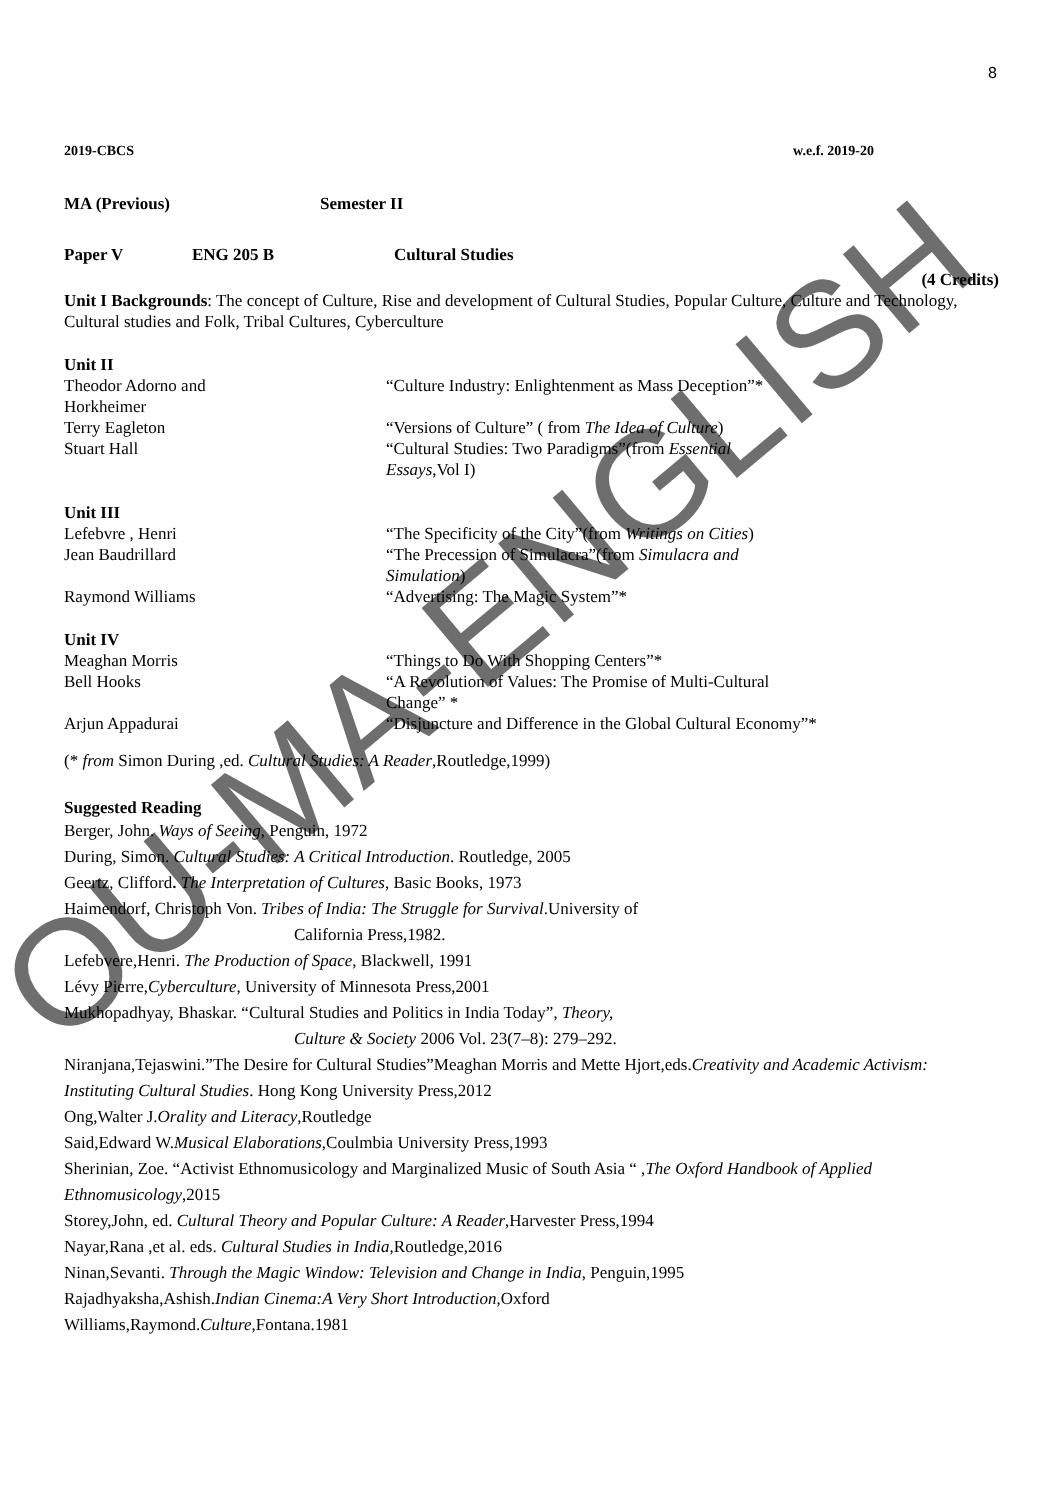OU-MA-ENGLISH
8
2019-CBCS w.e.f. 2019-20
MA (Previous) Semester II
Paper V ENG 205 B Cultural Studies
(4 Credits)
Unit I Backgrounds: The concept of Culture, Rise and development of Cultural Studies, Popular Culture, Culture and Technology, Cultural studies and Folk, Tribal Cultures, Cyberculture
Unit II
Theodor Adorno and
Horkheimer “Culture Industry: Enlightenment as Mass Deception”*
Terry Eagleton “Versions of Culture” ( from The Idea of Culture)
Stuart Hall “Cultural Studies: Two Paradigms”(from Essential
Essays,Vol I)
Unit III
Lefebvre , Henri “The Specificity of the City”(from Writings on Cities)
Jean Baudrillard “The Precession of Simulacra”(from Simulacra and
Simulation)
Raymond Williams “Advertising: The Magic System”*
Unit IV
Meaghan Morris “Things to Do With Shopping Centers”*
Bell Hooks “A Revolution of Values: The Promise of Multi-Cultural
Change” *
Arjun Appadurai “Disjuncture and Difference in the Global Cultural Economy”*
(* from Simon During ,ed. Cultural Studies: A Reader,Routledge,1999)
Suggested Reading
Berger, John. Ways of Seeing, Penguin, 1972
During, Simon. Cultural Studies: A Critical Introduction. Routledge, 2005
Geertz, Clifford. The Interpretation of Cultures, Basic Books, 1973
Haimendorf, Christoph Von. Tribes of India: The Struggle for Survival.University of
California Press,1982.
Lefebvere,Henri. The Production of Space, Blackwell, 1991
Lévy Pierre,Cyberculture, University of Minnesota Press,2001
Mukhopadhyay, Bhaskar. “Cultural Studies and Politics in India Today”, Theory,
Culture & Society 2006 Vol. 23(7–8): 279–292.
Niranjana,Tejaswini.”The Desire for Cultural Studies”Meaghan Morris and Mette Hjort,eds.Creativity and Academic Activism: Instituting Cultural Studies. Hong Kong University Press,2012
Ong,Walter J.Orality and Literacy,Routledge
Said,Edward W.Musical Elaborations,Coulmbia University Press,1993
Sherinian, Zoe. “Activist Ethnomusicology and Marginalized Music of South Asia “ ,The Oxford Handbook of Applied Ethnomusicology,2015
Storey,John, ed. Cultural Theory and Popular Culture: A Reader,Harvester Press,1994
Nayar,Rana ,et al. eds. Cultural Studies in India,Routledge,2016
Ninan,Sevanti. Through the Magic Window: Television and Change in India, Penguin,1995
Rajadhyaksha,Ashish.Indian Cinema:A Very Short Introduction,Oxford
Williams,Raymond.Culture,Fontana.1981